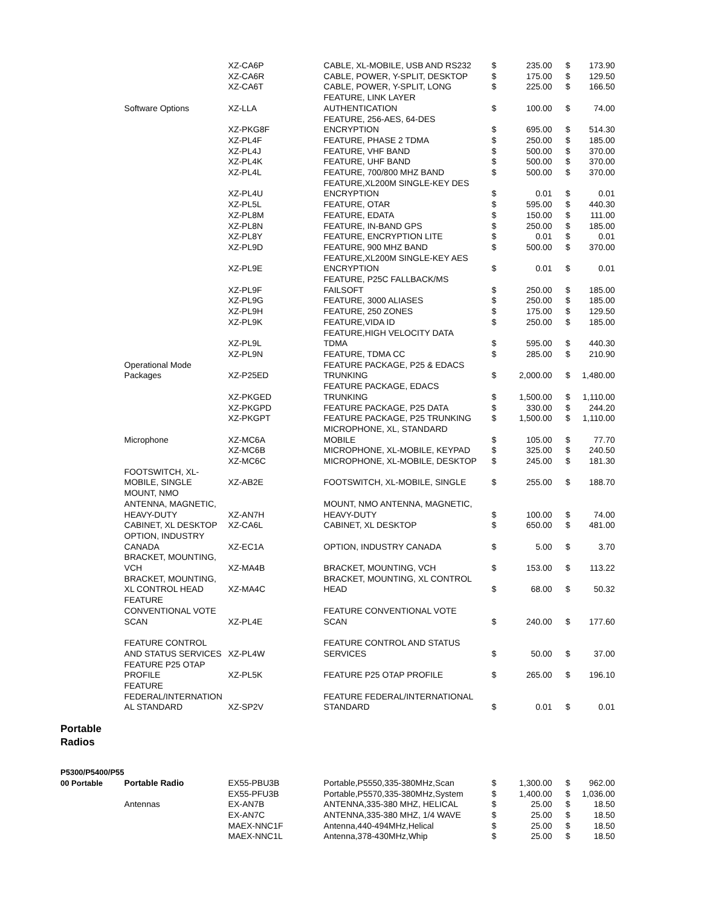| | | XZ-CA6P | CABLE, XL-MOBILE, USB AND RS232 | $ | 235.00 | $ | 173.90 |
| | | XZ-CA6R | CABLE, POWER, Y-SPLIT, DESKTOP | $ | 175.00 | $ | 129.50 |
| | | XZ-CA6T | CABLE, POWER, Y-SPLIT, LONG | $ | 225.00 | $ | 166.50 |
| | Software Options | XZ-LLA | FEATURE, LINK LAYER AUTHENTICATION | $ | 100.00 | $ | 74.00 |
| | | XZ-PKG8F | FEATURE, 256-AES, 64-DES ENCRYPTION | $ | 695.00 | $ | 514.30 |
| | | XZ-PL4F | FEATURE, PHASE 2 TDMA | $ | 250.00 | $ | 185.00 |
| | | XZ-PL4J | FEATURE, VHF BAND | $ | 500.00 | $ | 370.00 |
| | | XZ-PL4K | FEATURE, UHF BAND | $ | 500.00 | $ | 370.00 |
| | | XZ-PL4L | FEATURE, 700/800 MHZ BAND | $ | 500.00 | $ | 370.00 |
| | | XZ-PL4U | FEATURE,XL200M SINGLE-KEY DES ENCRYPTION | $ | 0.01 | $ | 0.01 |
| | | XZ-PL5L | FEATURE, OTAR | $ | 595.00 | $ | 440.30 |
| | | XZ-PL8M | FEATURE, EDATA | $ | 150.00 | $ | 111.00 |
| | | XZ-PL8N | FEATURE, IN-BAND GPS | $ | 250.00 | $ | 185.00 |
| | | XZ-PL8Y | FEATURE, ENCRYPTION LITE | $ | 0.01 | $ | 0.01 |
| | | XZ-PL9D | FEATURE, 900 MHZ BAND | $ | 500.00 | $ | 370.00 |
| | | XZ-PL9E | FEATURE,XL200M SINGLE-KEY AES ENCRYPTION | $ | 0.01 | $ | 0.01 |
| | | XZ-PL9F | FEATURE, P25C FALLBACK/MS FAILSOFT | $ | 250.00 | $ | 185.00 |
| | | XZ-PL9G | FEATURE, 3000 ALIASES | $ | 250.00 | $ | 185.00 |
| | | XZ-PL9H | FEATURE, 250 ZONES | $ | 175.00 | $ | 129.50 |
| | | XZ-PL9K | FEATURE,VIDA ID | $ | 250.00 | $ | 185.00 |
| | | XZ-PL9L | FEATURE,HIGH VELOCITY DATA TDMA | $ | 595.00 | $ | 440.30 |
| | | XZ-PL9N | FEATURE, TDMA CC | $ | 285.00 | $ | 210.90 |
| | Operational Mode Packages | XZ-P25ED | FEATURE PACKAGE, P25 & EDACS TRUNKING | $ | 2,000.00 | $ | 1,480.00 |
| | | XZ-PKGED | FEATURE PACKAGE, EDACS TRUNKING | $ | 1,500.00 | $ | 1,110.00 |
| | | XZ-PKGPD | FEATURE PACKAGE, P25 DATA | $ | 330.00 | $ | 244.20 |
| | | XZ-PKGPT | FEATURE PACKAGE, P25 TRUNKING | $ | 1,500.00 | $ | 1,110.00 |
| | Microphone | XZ-MC6A | MICROPHONE, XL, STANDARD MOBILE | $ | 105.00 | $ | 77.70 |
| | | XZ-MC6B | MICROPHONE, XL-MOBILE, KEYPAD | $ | 325.00 | $ | 240.50 |
| | | XZ-MC6C | MICROPHONE, XL-MOBILE, DESKTOP | $ | 245.00 | $ | 181.30 |
| | FOOTSWITCH, XL- MOBILE, SINGLE MOUNT, NMO | XZ-AB2E | FOOTSWITCH, XL-MOBILE, SINGLE | $ | 255.00 | $ | 188.70 |
| | ANTENNA, MAGNETIC, HEAVY-DUTY | XZ-AN7H | MOUNT, NMO ANTENNA, MAGNETIC, HEAVY-DUTY | $ | 100.00 | $ | 74.00 |
| | CABINET, XL DESKTOP | XZ-CA6L | CABINET, XL DESKTOP | $ | 650.00 | $ | 481.00 |
| | OPTION, INDUSTRY CANADA | XZ-EC1A | OPTION, INDUSTRY CANADA | $ | 5.00 | $ | 3.70 |
| | BRACKET, MOUNTING, VCH | XZ-MA4B | BRACKET, MOUNTING, VCH | $ | 153.00 | $ | 113.22 |
| | BRACKET, MOUNTING, XL CONTROL HEAD | XZ-MA4C | BRACKET, MOUNTING, XL CONTROL HEAD | $ | 68.00 | $ | 50.32 |
| | FEATURE CONVENTIONAL VOTE SCAN | XZ-PL4E | FEATURE CONVENTIONAL VOTE SCAN | $ | 240.00 | $ | 177.60 |
| | FEATURE CONTROL AND STATUS SERVICES | XZ-PL4W | FEATURE CONTROL AND STATUS SERVICES | $ | 50.00 | $ | 37.00 |
| | FEATURE P25 OTAP PROFILE | XZ-PL5K | FEATURE P25 OTAP PROFILE | $ | 265.00 | $ | 196.10 |
| | FEATURE FEDERAL/INTERNATION AL STANDARD | XZ-SP2V | FEATURE FEDERAL/INTERNATIONAL STANDARD | $ | 0.01 | $ | 0.01 |
| Portable Radios | | | | | | | |
| P5300/P5400/P55 00 Portable | Portable Radio | EX55-PBU3B | Portable,P5550,335-380MHz,Scan | $ | 1,300.00 | $ | 962.00 |
| | | EX55-PFU3B | Portable,P5570,335-380MHz,System | $ | 1,400.00 | $ | 1,036.00 |
| | Antennas | EX-AN7B | ANTENNA,335-380 MHZ, HELICAL | $ | 25.00 | $ | 18.50 |
| | | EX-AN7C | ANTENNA,335-380 MHZ, 1/4 WAVE | $ | 25.00 | $ | 18.50 |
| | | MAEX-NNC1F | Antenna,440-494MHz,Helical | $ | 25.00 | $ | 18.50 |
| | | MAEX-NNC1L | Antenna,378-430MHz,Whip | $ | 25.00 | $ | 18.50 |